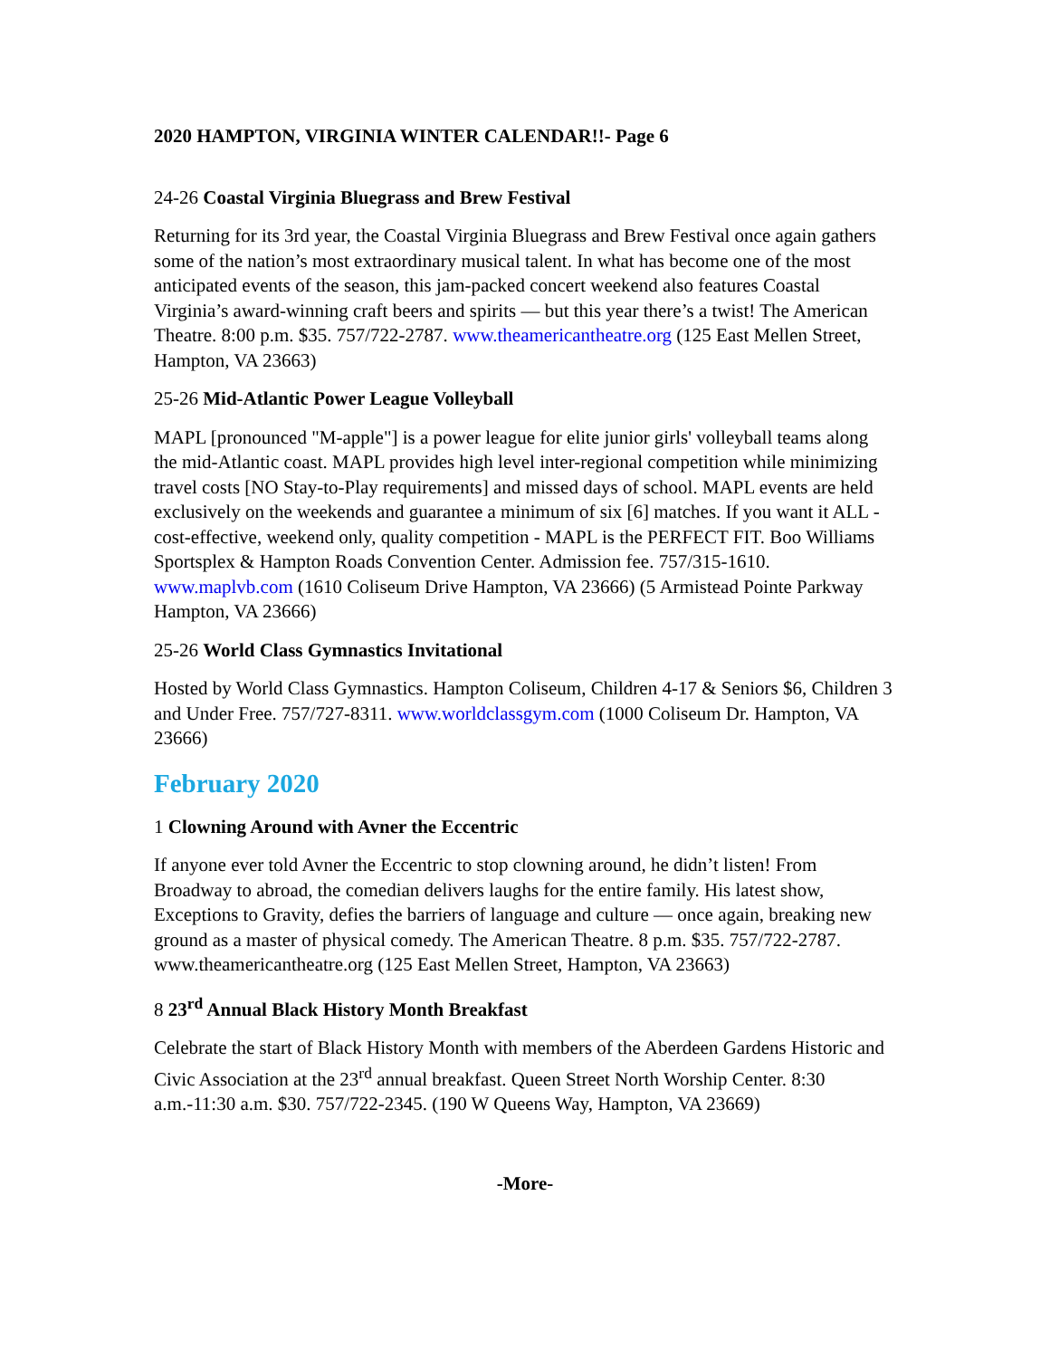2020 HAMPTON, VIRGINIA WINTER CALENDAR!!- Page 6
24-26 Coastal Virginia Bluegrass and Brew Festival
Returning for its 3rd year, the Coastal Virginia Bluegrass and Brew Festival once again gathers some of the nation’s most extraordinary musical talent. In what has become one of the most anticipated events of the season, this jam-packed concert weekend also features Coastal Virginia’s award-winning craft beers and spirits — but this year there’s a twist! The American Theatre. 8:00 p.m. $35. 757/722-2787. www.theamericantheatre.org (125 East Mellen Street, Hampton, VA 23663)
25-26 Mid-Atlantic Power League Volleyball
MAPL [pronounced "M-apple"] is a power league for elite junior girls' volleyball teams along the mid-Atlantic coast. MAPL provides high level inter-regional competition while minimizing travel costs [NO Stay-to-Play requirements] and missed days of school. MAPL events are held exclusively on the weekends and guarantee a minimum of six [6] matches. If you want it ALL - cost-effective, weekend only, quality competition - MAPL is the PERFECT FIT. Boo Williams Sportsplex & Hampton Roads Convention Center. Admission fee. 757/315-1610. www.maplvb.com (1610 Coliseum Drive Hampton, VA 23666) (5 Armistead Pointe Parkway Hampton, VA 23666)
25-26 World Class Gymnastics Invitational
Hosted by World Class Gymnastics. Hampton Coliseum, Children 4-17 & Seniors $6, Children 3 and Under Free. 757/727-8311. www.worldclassgym.com (1000 Coliseum Dr. Hampton, VA 23666)
February 2020
1 Clowning Around with Avner the Eccentric
If anyone ever told Avner the Eccentric to stop clowning around, he didn’t listen! From Broadway to abroad, the comedian delivers laughs for the entire family. His latest show, Exceptions to Gravity, defies the barriers of language and culture — once again, breaking new ground as a master of physical comedy. The American Theatre. 8 p.m. $35. 757/722-2787. www.theamericantheatre.org (125 East Mellen Street, Hampton, VA 23663)
8 23<sup>rd</sup> Annual Black History Month Breakfast
Celebrate the start of Black History Month with members of the Aberdeen Gardens Historic and Civic Association at the 23<sup>rd</sup> annual breakfast. Queen Street North Worship Center. 8:30 a.m.-11:30 a.m. $30. 757/722-2345. (190 W Queens Way, Hampton, VA 23669)
-More-